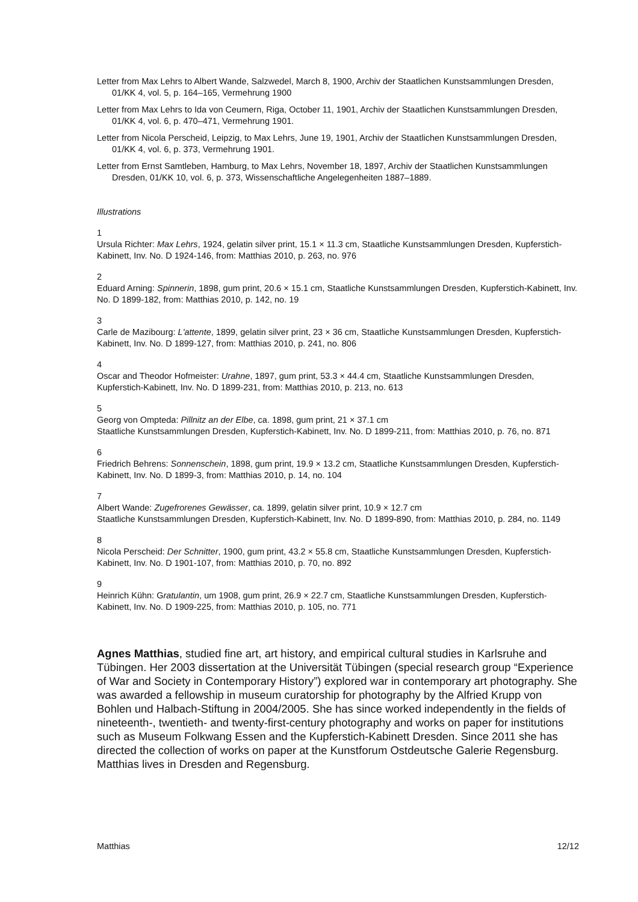Letter from Max Lehrs to Albert Wande, Salzwedel, March 8, 1900, Archiv der Staatlichen Kunstsammlungen Dresden, 01/KK 4, vol. 5, p. 164–165, Vermehrung 1900
Letter from Max Lehrs to Ida von Ceumern, Riga, October 11, 1901, Archiv der Staatlichen Kunstsammlungen Dresden, 01/KK 4, vol. 6, p. 470–471, Vermehrung 1901.
Letter from Nicola Perscheid, Leipzig, to Max Lehrs, June 19, 1901, Archiv der Staatlichen Kunstsammlungen Dresden, 01/KK 4, vol. 6, p. 373, Vermehrung 1901.
Letter from Ernst Samtleben, Hamburg, to Max Lehrs, November 18, 1897, Archiv der Staatlichen Kunstsammlungen Dresden, 01/KK 10, vol. 6, p. 373, Wissenschaftliche Angelegenheiten 1887–1889.
Illustrations
1
Ursula Richter: Max Lehrs, 1924, gelatin silver print, 15.1 × 11.3 cm, Staatliche Kunstsammlungen Dresden, Kupferstich-Kabinett, Inv. No. D 1924-146, from: Matthias 2010, p. 263, no. 976
2
Eduard Arning: Spinnerin, 1898, gum print, 20.6 × 15.1 cm, Staatliche Kunstsammlungen Dresden, Kupferstich-Kabinett, Inv. No. D 1899-182, from: Matthias 2010, p. 142, no. 19
3
Carle de Mazibourg: L'attente, 1899, gelatin silver print, 23 × 36 cm, Staatliche Kunstsammlungen Dresden, Kupferstich-Kabinett, Inv. No. D 1899-127, from: Matthias 2010, p. 241, no. 806
4
Oscar and Theodor Hofmeister: Urahne, 1897, gum print, 53.3 × 44.4 cm, Staatliche Kunstsammlungen Dresden, Kupferstich-Kabinett, Inv. No. D 1899-231, from: Matthias 2010, p. 213, no. 613
5
Georg von Ompteda: Pillnitz an der Elbe, ca. 1898, gum print, 21 × 37.1 cm
Staatliche Kunstsammlungen Dresden, Kupferstich-Kabinett, Inv. No. D 1899-211, from: Matthias 2010, p. 76, no. 871
6
Friedrich Behrens: Sonnenschein, 1898, gum print, 19.9 × 13.2 cm, Staatliche Kunstsammlungen Dresden, Kupferstich-Kabinett, Inv. No. D 1899-3, from: Matthias 2010, p. 14, no. 104
7
Albert Wande: Zugefrorenes Gewässer, ca. 1899, gelatin silver print, 10.9 × 12.7 cm
Staatliche Kunstsammlungen Dresden, Kupferstich-Kabinett, Inv. No. D 1899-890, from: Matthias 2010, p. 284, no. 1149
8
Nicola Perscheid: Der Schnitter, 1900, gum print, 43.2 × 55.8 cm, Staatliche Kunstsammlungen Dresden, Kupferstich-Kabinett, Inv. No. D 1901-107, from: Matthias 2010, p. 70, no. 892
9
Heinrich Kühn: Gratulantin, um 1908, gum print, 26.9 × 22.7 cm, Staatliche Kunstsammlungen Dresden, Kupferstich-Kabinett, Inv. No. D 1909-225, from: Matthias 2010, p. 105, no. 771
Agnes Matthias, studied fine art, art history, and empirical cultural studies in Karlsruhe and Tübingen. Her 2003 dissertation at the Universität Tübingen (special research group “Experience of War and Society in Contemporary History”) explored war in contemporary art photography. She was awarded a fellowship in museum curatorship for photography by the Alfried Krupp von Bohlen und Halbach-Stiftung in 2004/2005. She has since worked independently in the fields of nineteenth-, twentieth- and twenty-first-century photography and works on paper for institutions such as Museum Folkwang Essen and the Kupferstich-Kabinett Dresden. Since 2011 she has directed the collection of works on paper at the Kunstforum Ostdeutsche Galerie Regensburg. Matthias lives in Dresden and Regensburg.
Matthias 12/12